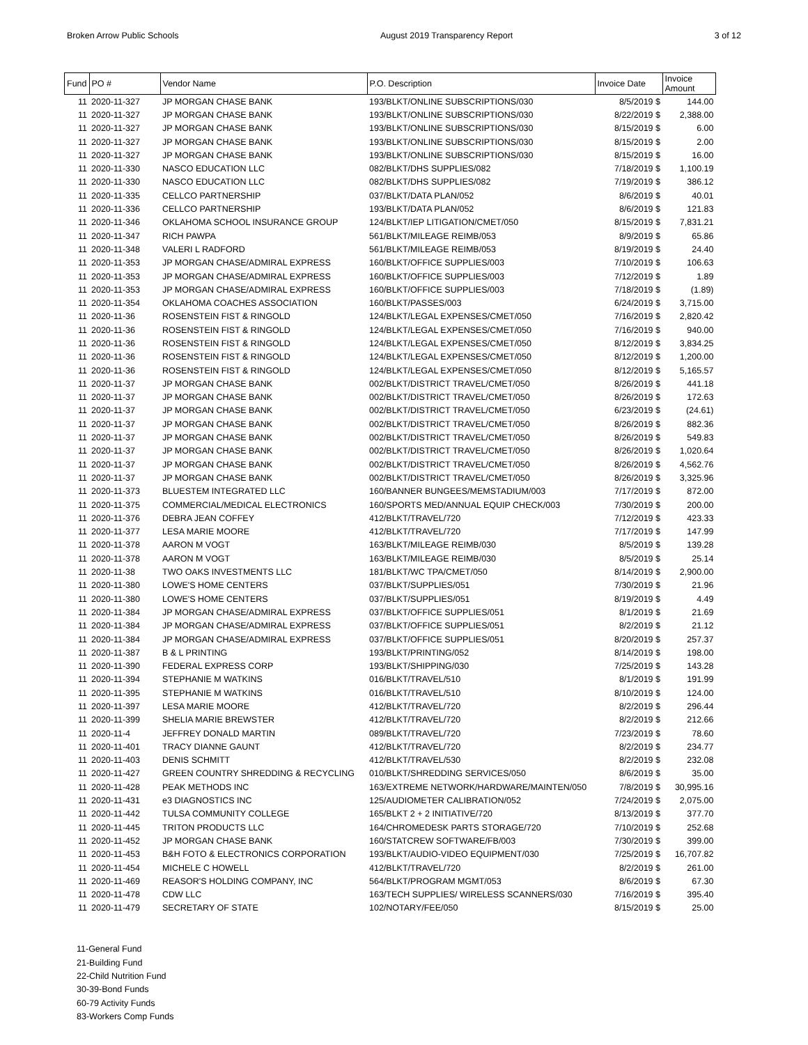Broken Arrow Public Schools August 2019 Transparency Report 3 of 12
| Fund | PO # | Vendor Name | P.O. Description | Invoice Date | Invoice Amount |
| --- | --- | --- | --- | --- | --- |
| 11 | 2020-11-327 | JP MORGAN CHASE BANK | 193/BLKT/ONLINE SUBSCRIPTIONS/030 | 8/5/2019 $ | 144.00 |
| 11 | 2020-11-327 | JP MORGAN CHASE BANK | 193/BLKT/ONLINE SUBSCRIPTIONS/030 | 8/22/2019 $ | 2,388.00 |
| 11 | 2020-11-327 | JP MORGAN CHASE BANK | 193/BLKT/ONLINE SUBSCRIPTIONS/030 | 8/15/2019 $ | 6.00 |
| 11 | 2020-11-327 | JP MORGAN CHASE BANK | 193/BLKT/ONLINE SUBSCRIPTIONS/030 | 8/15/2019 $ | 2.00 |
| 11 | 2020-11-327 | JP MORGAN CHASE BANK | 193/BLKT/ONLINE SUBSCRIPTIONS/030 | 8/15/2019 $ | 16.00 |
| 11 | 2020-11-330 | NASCO EDUCATION LLC | 082/BLKT/DHS SUPPLIES/082 | 7/18/2019 $ | 1,100.19 |
| 11 | 2020-11-330 | NASCO EDUCATION LLC | 082/BLKT/DHS SUPPLIES/082 | 7/19/2019 $ | 386.12 |
| 11 | 2020-11-335 | CELLCO PARTNERSHIP | 037/BLKT/DATA PLAN/052 | 8/6/2019 $ | 40.01 |
| 11 | 2020-11-336 | CELLCO PARTNERSHIP | 193/BLKT/DATA PLAN/052 | 8/6/2019 $ | 121.83 |
| 11 | 2020-11-346 | OKLAHOMA SCHOOL INSURANCE GROUP | 124/BLKT/IEP LITIGATION/CMET/050 | 8/15/2019 $ | 7,831.21 |
| 11 | 2020-11-347 | RICH PAWPA | 561/BLKT/MILEAGE REIMB/053 | 8/9/2019 $ | 65.86 |
| 11 | 2020-11-348 | VALERI L RADFORD | 561/BLKT/MILEAGE REIMB/053 | 8/19/2019 $ | 24.40 |
| 11 | 2020-11-353 | JP MORGAN CHASE/ADMIRAL EXPRESS | 160/BLKT/OFFICE SUPPLIES/003 | 7/10/2019 $ | 106.63 |
| 11 | 2020-11-353 | JP MORGAN CHASE/ADMIRAL EXPRESS | 160/BLKT/OFFICE SUPPLIES/003 | 7/12/2019 $ | 1.89 |
| 11 | 2020-11-353 | JP MORGAN CHASE/ADMIRAL EXPRESS | 160/BLKT/OFFICE SUPPLIES/003 | 7/18/2019 $ | (1.89) |
| 11 | 2020-11-354 | OKLAHOMA COACHES ASSOCIATION | 160/BLKT/PASSES/003 | 6/24/2019 $ | 3,715.00 |
| 11 | 2020-11-36 | ROSENSTEIN FIST & RINGOLD | 124/BLKT/LEGAL EXPENSES/CMET/050 | 7/16/2019 $ | 2,820.42 |
| 11 | 2020-11-36 | ROSENSTEIN FIST & RINGOLD | 124/BLKT/LEGAL EXPENSES/CMET/050 | 7/16/2019 $ | 940.00 |
| 11 | 2020-11-36 | ROSENSTEIN FIST & RINGOLD | 124/BLKT/LEGAL EXPENSES/CMET/050 | 8/12/2019 $ | 3,834.25 |
| 11 | 2020-11-36 | ROSENSTEIN FIST & RINGOLD | 124/BLKT/LEGAL EXPENSES/CMET/050 | 8/12/2019 $ | 1,200.00 |
| 11 | 2020-11-36 | ROSENSTEIN FIST & RINGOLD | 124/BLKT/LEGAL EXPENSES/CMET/050 | 8/12/2019 $ | 5,165.57 |
| 11 | 2020-11-37 | JP MORGAN CHASE BANK | 002/BLKT/DISTRICT TRAVEL/CMET/050 | 8/26/2019 $ | 441.18 |
| 11 | 2020-11-37 | JP MORGAN CHASE BANK | 002/BLKT/DISTRICT TRAVEL/CMET/050 | 8/26/2019 $ | 172.63 |
| 11 | 2020-11-37 | JP MORGAN CHASE BANK | 002/BLKT/DISTRICT TRAVEL/CMET/050 | 6/23/2019 $ | (24.61) |
| 11 | 2020-11-37 | JP MORGAN CHASE BANK | 002/BLKT/DISTRICT TRAVEL/CMET/050 | 8/26/2019 $ | 882.36 |
| 11 | 2020-11-37 | JP MORGAN CHASE BANK | 002/BLKT/DISTRICT TRAVEL/CMET/050 | 8/26/2019 $ | 549.83 |
| 11 | 2020-11-37 | JP MORGAN CHASE BANK | 002/BLKT/DISTRICT TRAVEL/CMET/050 | 8/26/2019 $ | 1,020.64 |
| 11 | 2020-11-37 | JP MORGAN CHASE BANK | 002/BLKT/DISTRICT TRAVEL/CMET/050 | 8/26/2019 $ | 4,562.76 |
| 11 | 2020-11-37 | JP MORGAN CHASE BANK | 002/BLKT/DISTRICT TRAVEL/CMET/050 | 8/26/2019 $ | 3,325.96 |
| 11 | 2020-11-373 | BLUESTEM INTEGRATED LLC | 160/BANNER BUNGEES/MEMSTADIUM/003 | 7/17/2019 $ | 872.00 |
| 11 | 2020-11-375 | COMMERCIAL/MEDICAL ELECTRONICS | 160/SPORTS MED/ANNUAL EQUIP CHECK/003 | 7/30/2019 $ | 200.00 |
| 11 | 2020-11-376 | DEBRA JEAN COFFEY | 412/BLKT/TRAVEL/720 | 7/12/2019 $ | 423.33 |
| 11 | 2020-11-377 | LESA MARIE MOORE | 412/BLKT/TRAVEL/720 | 7/17/2019 $ | 147.99 |
| 11 | 2020-11-378 | AARON M VOGT | 163/BLKT/MILEAGE REIMB/030 | 8/5/2019 $ | 139.28 |
| 11 | 2020-11-378 | AARON M VOGT | 163/BLKT/MILEAGE REIMB/030 | 8/5/2019 $ | 25.14 |
| 11 | 2020-11-38 | TWO OAKS INVESTMENTS LLC | 181/BLKT/WC TPA/CMET/050 | 8/14/2019 $ | 2,900.00 |
| 11 | 2020-11-380 | LOWE'S HOME CENTERS | 037/BLKT/SUPPLIES/051 | 7/30/2019 $ | 21.96 |
| 11 | 2020-11-380 | LOWE'S HOME CENTERS | 037/BLKT/SUPPLIES/051 | 8/19/2019 $ | 4.49 |
| 11 | 2020-11-384 | JP MORGAN CHASE/ADMIRAL EXPRESS | 037/BLKT/OFFICE SUPPLIES/051 | 8/1/2019 $ | 21.69 |
| 11 | 2020-11-384 | JP MORGAN CHASE/ADMIRAL EXPRESS | 037/BLKT/OFFICE SUPPLIES/051 | 8/2/2019 $ | 21.12 |
| 11 | 2020-11-384 | JP MORGAN CHASE/ADMIRAL EXPRESS | 037/BLKT/OFFICE SUPPLIES/051 | 8/20/2019 $ | 257.37 |
| 11 | 2020-11-387 | B & L PRINTING | 193/BLKT/PRINTING/052 | 8/14/2019 $ | 198.00 |
| 11 | 2020-11-390 | FEDERAL EXPRESS CORP | 193/BLKT/SHIPPING/030 | 7/25/2019 $ | 143.28 |
| 11 | 2020-11-394 | STEPHANIE M WATKINS | 016/BLKT/TRAVEL/510 | 8/1/2019 $ | 191.99 |
| 11 | 2020-11-395 | STEPHANIE M WATKINS | 016/BLKT/TRAVEL/510 | 8/10/2019 $ | 124.00 |
| 11 | 2020-11-397 | LESA MARIE MOORE | 412/BLKT/TRAVEL/720 | 8/2/2019 $ | 296.44 |
| 11 | 2020-11-399 | SHELIA MARIE BREWSTER | 412/BLKT/TRAVEL/720 | 8/2/2019 $ | 212.66 |
| 11 | 2020-11-4 | JEFFREY DONALD MARTIN | 089/BLKT/TRAVEL/720 | 7/23/2019 $ | 78.60 |
| 11 | 2020-11-401 | TRACY DIANNE GAUNT | 412/BLKT/TRAVEL/720 | 8/2/2019 $ | 234.77 |
| 11 | 2020-11-403 | DENIS SCHMITT | 412/BLKT/TRAVEL/530 | 8/2/2019 $ | 232.08 |
| 11 | 2020-11-427 | GREEN COUNTRY SHREDDING & RECYCLING | 010/BLKT/SHREDDING SERVICES/050 | 8/6/2019 $ | 35.00 |
| 11 | 2020-11-428 | PEAK METHODS INC | 163/EXTREME NETWORK/HARDWARE/MAINTEN/050 | 7/8/2019 $ | 30,995.16 |
| 11 | 2020-11-431 | e3 DIAGNOSTICS INC | 125/AUDIOMETER CALIBRATION/052 | 7/24/2019 $ | 2,075.00 |
| 11 | 2020-11-442 | TULSA COMMUNITY COLLEGE | 165/BLKT 2 + 2 INITIATIVE/720 | 8/13/2019 $ | 377.70 |
| 11 | 2020-11-445 | TRITON PRODUCTS LLC | 164/CHROMEDESK PARTS STORAGE/720 | 7/10/2019 $ | 252.68 |
| 11 | 2020-11-452 | JP MORGAN CHASE BANK | 160/STATCREW SOFTWARE/FB/003 | 7/30/2019 $ | 399.00 |
| 11 | 2020-11-453 | B&H FOTO & ELECTRONICS CORPORATION | 193/BLKT/AUDIO-VIDEO EQUIPMENT/030 | 7/25/2019 $ | 16,707.82 |
| 11 | 2020-11-454 | MICHELE C HOWELL | 412/BLKT/TRAVEL/720 | 8/2/2019 $ | 261.00 |
| 11 | 2020-11-469 | REASOR'S HOLDING COMPANY, INC | 564/BLKT/PROGRAM MGMT/053 | 8/6/2019 $ | 67.30 |
| 11 | 2020-11-478 | CDW LLC | 163/TECH SUPPLIES/ WIRELESS SCANNERS/030 | 7/16/2019 $ | 395.40 |
| 11 | 2020-11-479 | SECRETARY OF STATE | 102/NOTARY/FEE/050 | 8/15/2019 $ | 25.00 |
11-General Fund
21-Building Fund
22-Child Nutrition Fund
30-39-Bond Funds
60-79 Activity Funds
83-Workers Comp Funds